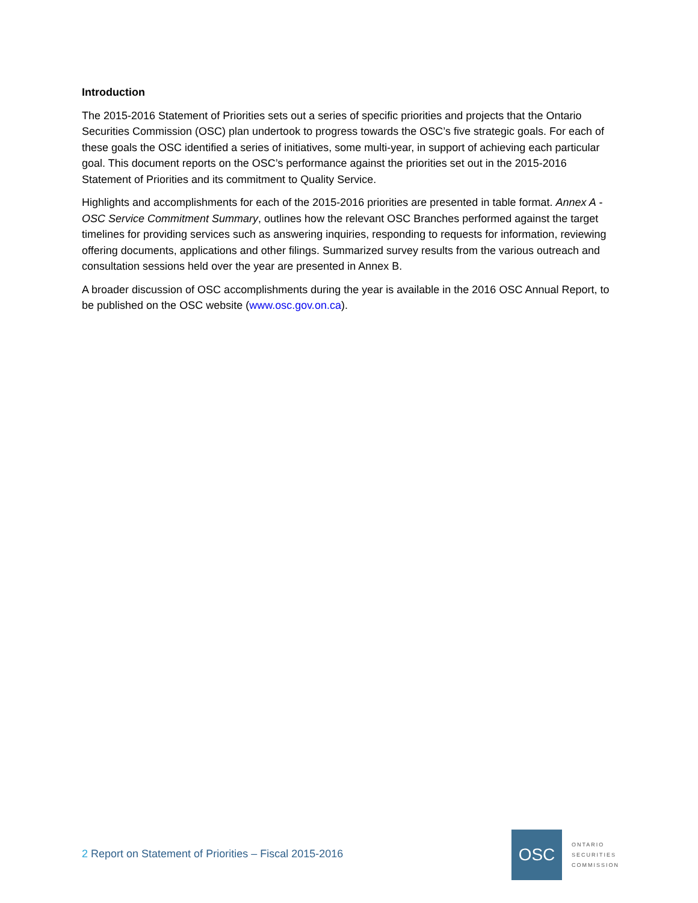Introduction
The 2015-2016 Statement of Priorities sets out a series of specific priorities and projects that the Ontario Securities Commission (OSC) plan undertook to progress towards the OSC’s five strategic goals. For each of these goals the OSC identified a series of initiatives, some multi-year, in support of achieving each particular goal. This document reports on the OSC’s performance against the priorities set out in the 2015-2016 Statement of Priorities and its commitment to Quality Service.
Highlights and accomplishments for each of the 2015-2016 priorities are presented in table format. Annex A - OSC Service Commitment Summary, outlines how the relevant OSC Branches performed against the target timelines for providing services such as answering inquiries, responding to requests for information, reviewing offering documents, applications and other filings. Summarized survey results from the various outreach and consultation sessions held over the year are presented in Annex B.
A broader discussion of OSC accomplishments during the year is available in the 2016 OSC Annual Report, to be published on the OSC website (www.osc.gov.on.ca).
2 Report on Statement of Priorities – Fiscal 2015-2016
OSC
ONTARIO
SECURITIES
COMMISSION